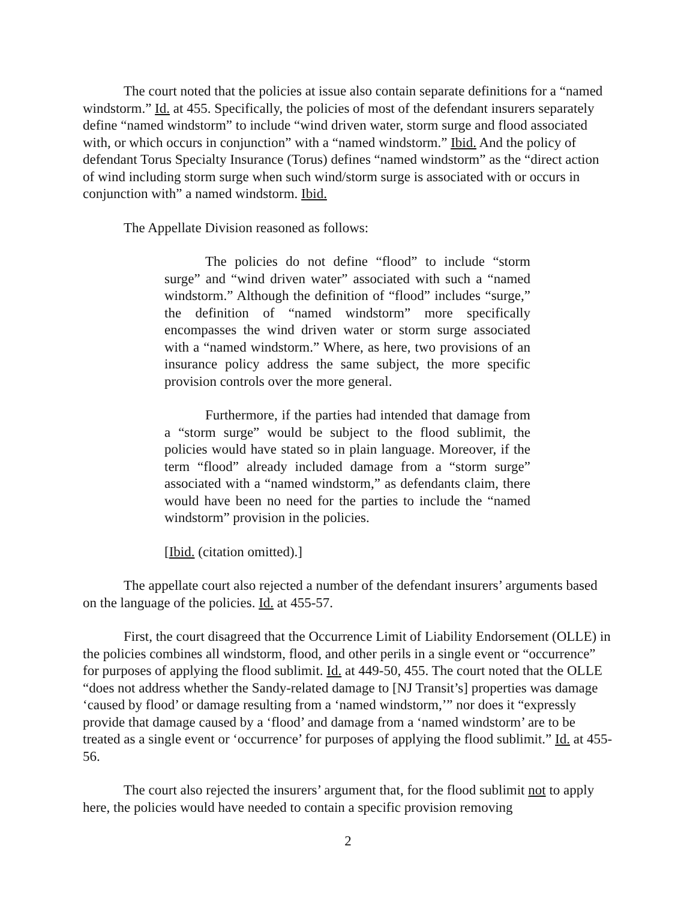The court noted that the policies at issue also contain separate definitions for a “named windstorm.” Id. at 455. Specifically, the policies of most of the defendant insurers separately define “named windstorm” to include “wind driven water, storm surge and flood associated with, or which occurs in conjunction” with a “named windstorm.” Ibid. And the policy of defendant Torus Specialty Insurance (Torus) defines “named windstorm” as the “direct action of wind including storm surge when such wind/storm surge is associated with or occurs in conjunction with” a named windstorm. Ibid.
The Appellate Division reasoned as follows:
The policies do not define “flood” to include “storm surge” and “wind driven water” associated with such a “named windstorm.” Although the definition of “flood” includes “surge,” the definition of “named windstorm” more specifically encompasses the wind driven water or storm surge associated with a “named windstorm.” Where, as here, two provisions of an insurance policy address the same subject, the more specific provision controls over the more general.
Furthermore, if the parties had intended that damage from a “storm surge” would be subject to the flood sublimit, the policies would have stated so in plain language. Moreover, if the term “flood” already included damage from a “storm surge” associated with a “named windstorm,” as defendants claim, there would have been no need for the parties to include the “named windstorm” provision in the policies.
[Ibid. (citation omitted).]
The appellate court also rejected a number of the defendant insurers’ arguments based on the language of the policies. Id. at 455-57.
First, the court disagreed that the Occurrence Limit of Liability Endorsement (OLLE) in the policies combines all windstorm, flood, and other perils in a single event or “occurrence” for purposes of applying the flood sublimit. Id. at 449-50, 455. The court noted that the OLLE “does not address whether the Sandy-related damage to [NJ Transit’s] properties was damage ‘caused by flood’ or damage resulting from a ‘named windstorm,’” nor does it “expressly provide that damage caused by a ‘flood’ and damage from a ‘named windstorm’ are to be treated as a single event or ‘occurrence’ for purposes of applying the flood sublimit.” Id. at 455-56.
The court also rejected the insurers’ argument that, for the flood sublimit not to apply here, the policies would have needed to contain a specific provision removing
2